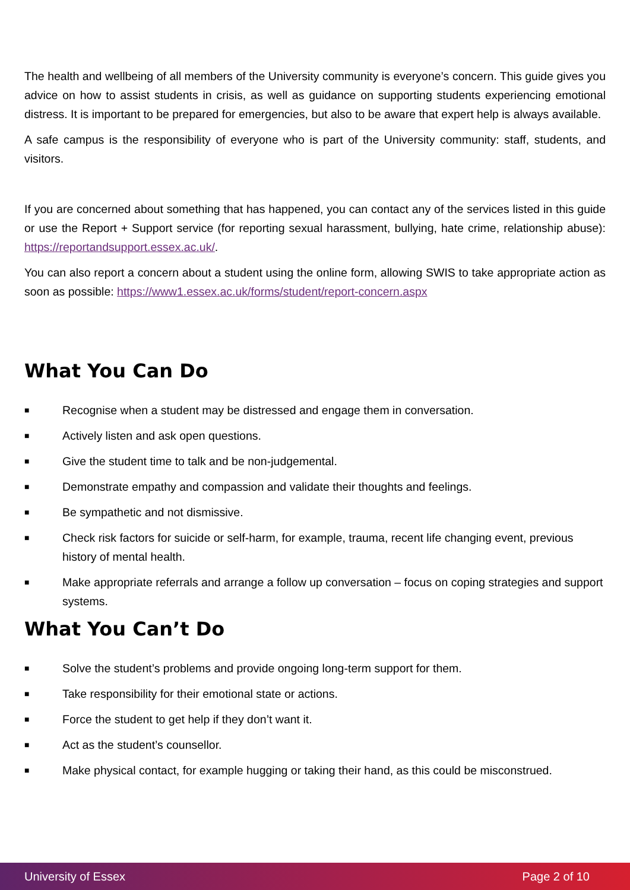The health and wellbeing of all members of the University community is everyone’s concern. This guide gives you advice on how to assist students in crisis, as well as guidance on supporting students experiencing emotional distress. It is important to be prepared for emergencies, but also to be aware that expert help is always available.
A safe campus is the responsibility of everyone who is part of the University community: staff, students, and visitors.
If you are concerned about something that has happened, you can contact any of the services listed in this guide or use the Report + Support service (for reporting sexual harassment, bullying, hate crime, relationship abuse): https://reportandsupport.essex.ac.uk/.
You can also report a concern about a student using the online form, allowing SWIS to take appropriate action as soon as possible: https://www1.essex.ac.uk/forms/student/report-concern.aspx
What You Can Do
■ Recognise when a student may be distressed and engage them in conversation.
■ Actively listen and ask open questions.
■ Give the student time to talk and be non-judgemental.
■ Demonstrate empathy and compassion and validate their thoughts and feelings.
■ Be sympathetic and not dismissive.
■ Check risk factors for suicide or self-harm, for example, trauma, recent life changing event, previous history of mental health.
■ Make appropriate referrals and arrange a follow up conversation – focus on coping strategies and support systems.
What You Can’t Do
■ Solve the student’s problems and provide ongoing long-term support for them.
■ Take responsibility for their emotional state or actions.
■ Force the student to get help if they don’t want it.
■ Act as the student’s counsellor.
■ Make physical contact, for example hugging or taking their hand, as this could be misconstrued.
University of Essex Page 2 of 10